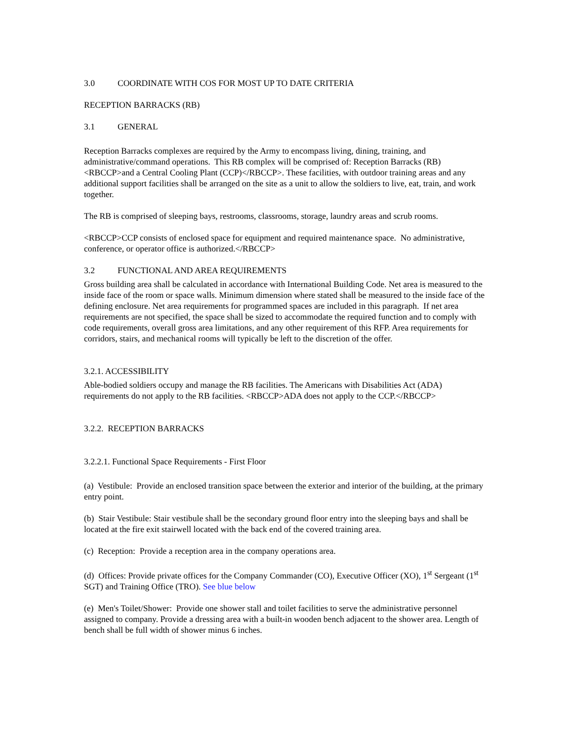3.0 COORDINATE WITH COS FOR MOST UP TO DATE CRITERIA
RECEPTION BARRACKS (RB)
3.1 GENERAL
Reception Barracks complexes are required by the Army to encompass living, dining, training, and administrative/command operations. This RB complex will be comprised of: Reception Barracks (RB) <RBCCP>and a Central Cooling Plant (CCP)</RBCCP>. These facilities, with outdoor training areas and any additional support facilities shall be arranged on the site as a unit to allow the soldiers to live, eat, train, and work together.
The RB is comprised of sleeping bays, restrooms, classrooms, storage, laundry areas and scrub rooms.
<RBCCP>CCP consists of enclosed space for equipment and required maintenance space. No administrative, conference, or operator office is authorized.</RBCCP>
3.2 FUNCTIONAL AND AREA REQUIREMENTS
Gross building area shall be calculated in accordance with International Building Code. Net area is measured to the inside face of the room or space walls. Minimum dimension where stated shall be measured to the inside face of the defining enclosure. Net area requirements for programmed spaces are included in this paragraph. If net area requirements are not specified, the space shall be sized to accommodate the required function and to comply with code requirements, overall gross area limitations, and any other requirement of this RFP. Area requirements for corridors, stairs, and mechanical rooms will typically be left to the discretion of the offer.
3.2.1. ACCESSIBILITY
Able-bodied soldiers occupy and manage the RB facilities. The Americans with Disabilities Act (ADA) requirements do not apply to the RB facilities. <RBCCP>ADA does not apply to the CCP.</RBCCP>
3.2.2. RECEPTION BARRACKS
3.2.2.1. Functional Space Requirements - First Floor
(a) Vestibule: Provide an enclosed transition space between the exterior and interior of the building, at the primary entry point.
(b) Stair Vestibule: Stair vestibule shall be the secondary ground floor entry into the sleeping bays and shall be located at the fire exit stairwell located with the back end of the covered training area.
(c) Reception: Provide a reception area in the company operations area.
(d) Offices: Provide private offices for the Company Commander (CO), Executive Officer (XO), 1<sup>st</sup> Sergeant (1<sup>st</sup> SGT) and Training Office (TRO). See blue below
(e) Men's Toilet/Shower: Provide one shower stall and toilet facilities to serve the administrative personnel assigned to company. Provide a dressing area with a built-in wooden bench adjacent to the shower area. Length of bench shall be full width of shower minus 6 inches.